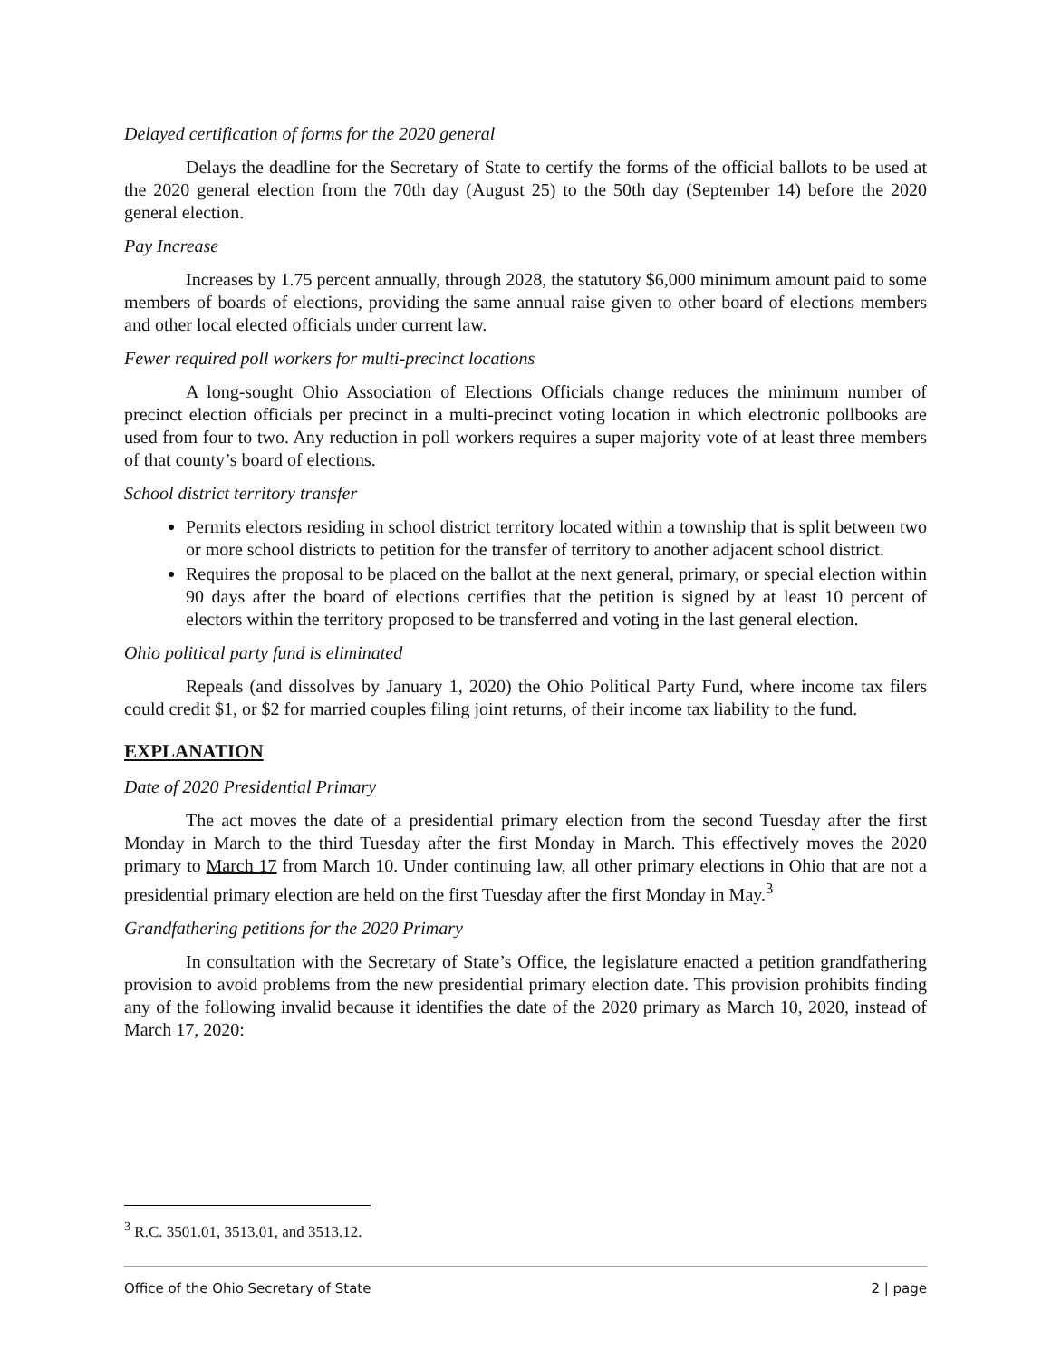Delayed certification of forms for the 2020 general
Delays the deadline for the Secretary of State to certify the forms of the official ballots to be used at the 2020 general election from the 70th day (August 25) to the 50th day (September 14) before the 2020 general election.
Pay Increase
Increases by 1.75 percent annually, through 2028, the statutory $6,000 minimum amount paid to some members of boards of elections, providing the same annual raise given to other board of elections members and other local elected officials under current law.
Fewer required poll workers for multi-precinct locations
A long-sought Ohio Association of Elections Officials change reduces the minimum number of precinct election officials per precinct in a multi-precinct voting location in which electronic pollbooks are used from four to two. Any reduction in poll workers requires a super majority vote of at least three members of that county’s board of elections.
School district territory transfer
Permits electors residing in school district territory located within a township that is split between two or more school districts to petition for the transfer of territory to another adjacent school district.
Requires the proposal to be placed on the ballot at the next general, primary, or special election within 90 days after the board of elections certifies that the petition is signed by at least 10 percent of electors within the territory proposed to be transferred and voting in the last general election.
Ohio political party fund is eliminated
Repeals (and dissolves by January 1, 2020) the Ohio Political Party Fund, where income tax filers could credit $1, or $2 for married couples filing joint returns, of their income tax liability to the fund.
EXPLANATION
Date of 2020 Presidential Primary
The act moves the date of a presidential primary election from the second Tuesday after the first Monday in March to the third Tuesday after the first Monday in March. This effectively moves the 2020 primary to March 17 from March 10. Under continuing law, all other primary elections in Ohio that are not a presidential primary election are held on the first Tuesday after the first Monday in May.<sup>3</sup>
Grandfathering petitions for the 2020 Primary
In consultation with the Secretary of State’s Office, the legislature enacted a petition grandfathering provision to avoid problems from the new presidential primary election date. This provision prohibits finding any of the following invalid because it identifies the date of the 2020 primary as March 10, 2020, instead of March 17, 2020:
<sup>3</sup> R.C. 3501.01, 3513.01, and 3513.12.
Office of the Ohio Secretary of State 2 | page